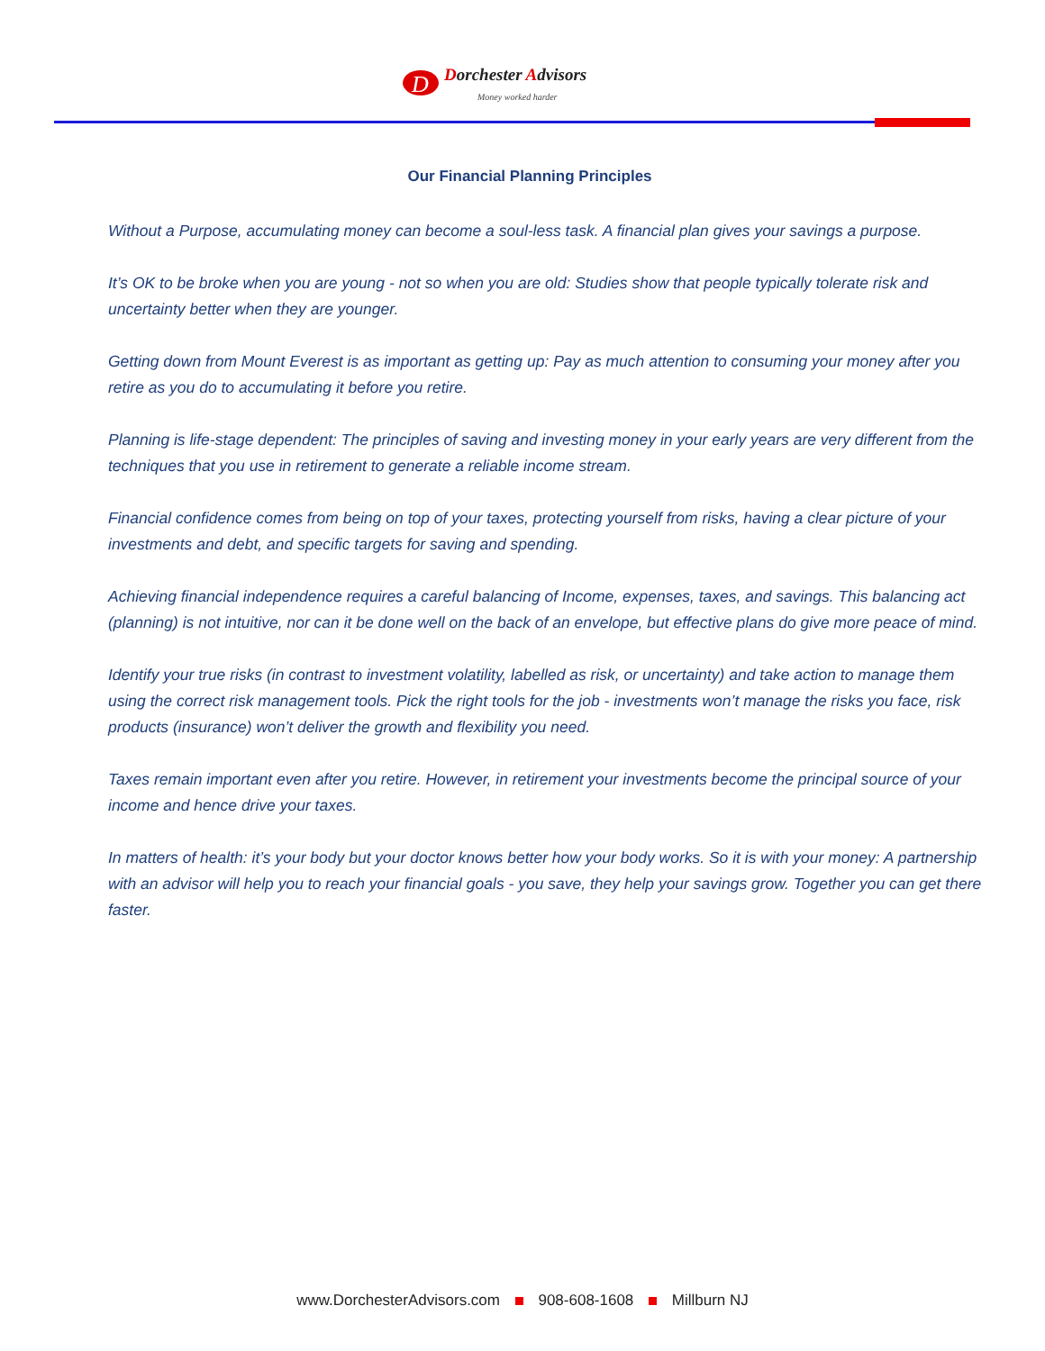D
Dorchester Advisors
Money worked harder
Our Financial Planning Principles
Without a Purpose, accumulating money can become a soul-less task. A financial plan gives your savings a purpose.
It’s OK to be broke when you are young - not so when you are old: Studies show that people typically tolerate risk and uncertainty better when they are younger.
Getting down from Mount Everest is as important as getting up: Pay as much attention to consuming your money after you retire as you do to accumulating it before you retire.
Planning is life-stage dependent: The principles of saving and investing money in your early years are very different from the techniques that you use in retirement to generate a reliable income stream.
Financial confidence comes from being on top of your taxes, protecting yourself from risks, having a clear picture of your investments and debt, and specific targets for saving and spending.
Achieving financial independence requires a careful balancing of Income, expenses, taxes, and savings. This balancing act (planning) is not intuitive, nor can it be done well on the back of an envelope, but effective plans do give more peace of mind.
Identify your true risks (in contrast to investment volatility, labelled as risk, or uncertainty) and take action to manage them using the correct risk management tools. Pick the right tools for the job - investments won’t manage the risks you face, risk products (insurance) won’t deliver the growth and flexibility you need.
Taxes remain important even after you retire. However, in retirement your investments become the principal source of your income and hence drive your taxes.
In matters of health: it’s your body but your doctor knows better how your body works. So it is with your money: A partnership with an advisor will help you to reach your financial goals - you save, they help your savings grow. Together you can get there faster.
www.DorchesterAdvisors.com 908-608-1608 Millburn NJ